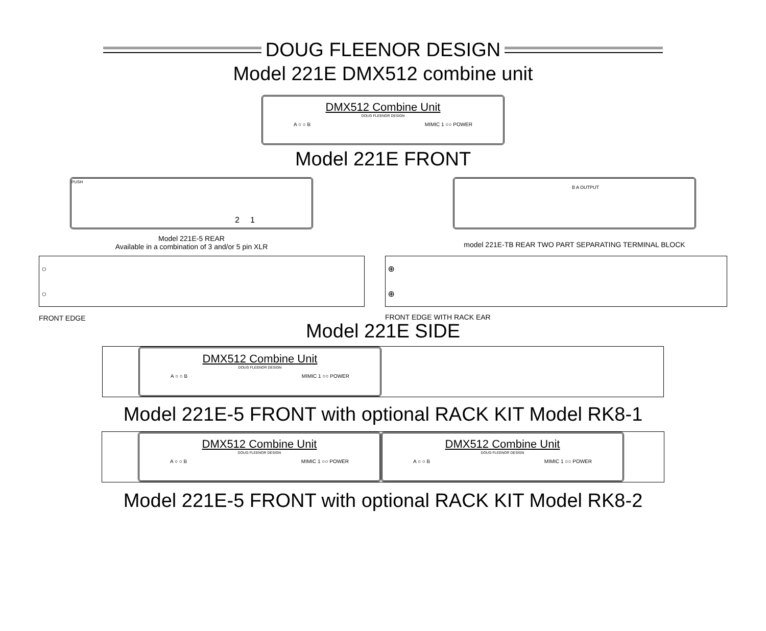DOUG FLEENOR DESIGN
Model 221E DMX512 combine unit
DMX512 Combine Unit
DOUG FLEENOR DESIGN
A ○ ○ B MIMIC 1 ○○ POWER
Model 221E FRONT
2 1
PUSH
Model 221E-5 REAR
Available in a combination of 3 and/or 5 pin XLR
B A OUTPUT
model 221E-TB REAR TWO PART SEPARATING TERMINAL BLOCK
○
○
FRONT EDGE
⊕
⊕
FRONT EDGE WITH RACK EAR
Model 221E SIDE
DMX512 Combine Unit
DOUG FLEENOR DESIGN
A ○ ○ B MIMIC 1 ○○ POWER
Model 221E-5 FRONT with optional RACK KIT Model RK8-1
DMX512 Combine Unit
DOUG FLEENOR DESIGN
A ○ ○ B MIMIC 1 ○○ POWER
DMX512 Combine Unit
DOUG FLEENOR DESIGN
A ○ ○ B MIMIC 1 ○○ POWER
Model 221E-5 FRONT with optional RACK KIT Model RK8-2